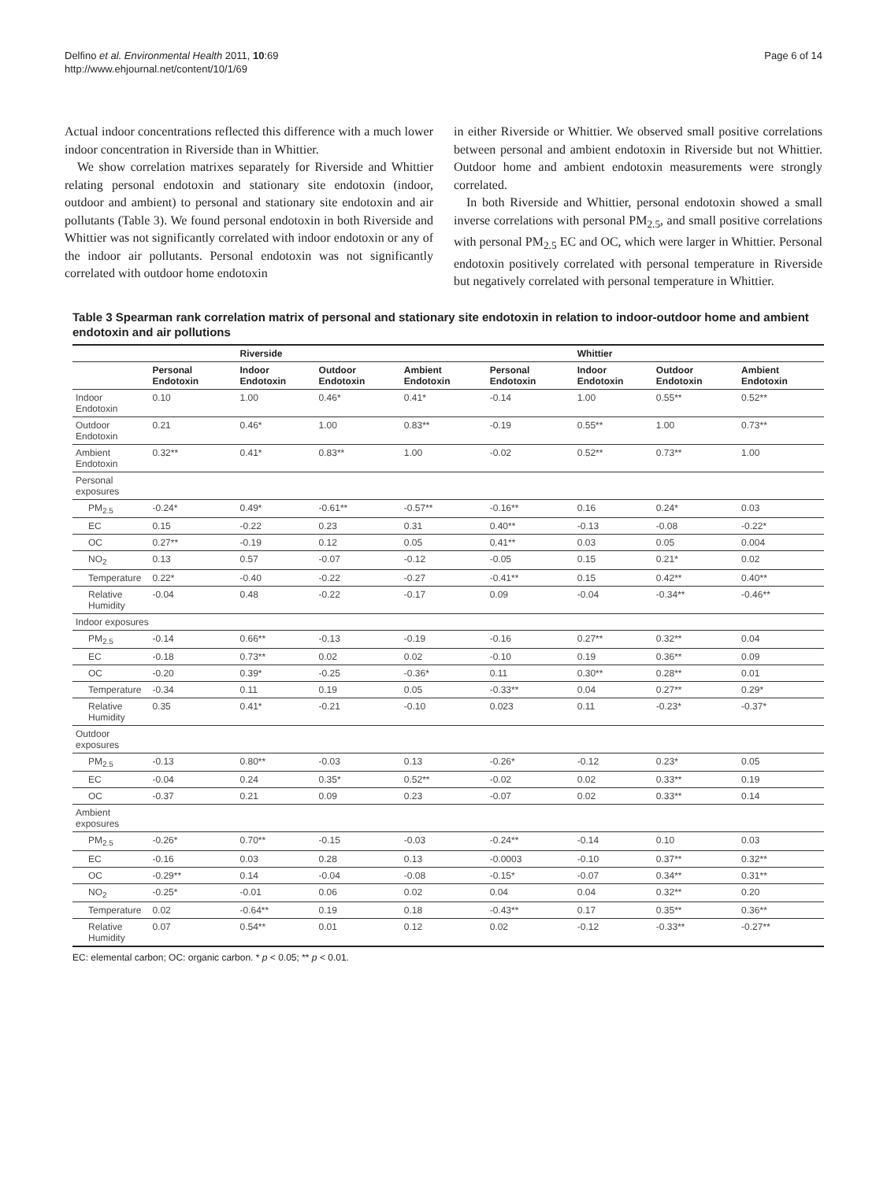Delfino et al. Environmental Health 2011, 10:69
http://www.ehjournal.net/content/10/1/69
Page 6 of 14
Actual indoor concentrations reflected this difference with a much lower indoor concentration in Riverside than in Whittier.
We show correlation matrixes separately for Riverside and Whittier relating personal endotoxin and stationary site endotoxin (indoor, outdoor and ambient) to personal and stationary site endotoxin and air pollutants (Table 3). We found personal endotoxin in both Riverside and Whittier was not significantly correlated with indoor endotoxin or any of the indoor air pollutants. Personal endotoxin was not significantly correlated with outdoor home endotoxin
in either Riverside or Whittier. We observed small positive correlations between personal and ambient endotoxin in Riverside but not Whittier. Outdoor home and ambient endotoxin measurements were strongly correlated.
In both Riverside and Whittier, personal endotoxin showed a small inverse correlations with personal PM<sub>2.5</sub>, and small positive correlations with personal PM<sub>2.5</sub> EC and OC, which were larger in Whittier. Personal endotoxin positively correlated with personal temperature in Riverside but negatively correlated with personal temperature in Whittier.
Table 3 Spearman rank correlation matrix of personal and stationary site endotoxin in relation to indoor-outdoor home and ambient endotoxin and air pollutions
| | | Riverside | | | | Whittier | | |
| --- | --- | --- | --- | --- | --- | --- | --- | --- |
| | Personal Endotoxin | Indoor Endotoxin | Outdoor Endotoxin | Ambient Endotoxin | Personal Endotoxin | Indoor Endotoxin | Outdoor Endotoxin | Ambient Endotoxin |
| Indoor Endotoxin | 0.10 | 1.00 | 0.46* | 0.41* | -0.14 | 1.00 | 0.55** | 0.52** |
| Outdoor Endotoxin | 0.21 | 0.46* | 1.00 | 0.83** | -0.19 | 0.55** | 1.00 | 0.73** |
| Ambient Endotoxin | 0.32** | 0.41* | 0.83** | 1.00 | -0.02 | 0.52** | 0.73** | 1.00 |
| Personal exposures | | | | | | | | |
| PM<sub>2.5</sub> | -0.24* | 0.49* | -0.61** | -0.57** | -0.16** | 0.16 | 0.24* | 0.03 |
| EC | 0.15 | -0.22 | 0.23 | 0.31 | 0.40** | -0.13 | -0.08 | -0.22* |
| OC | 0.27** | -0.19 | 0.12 | 0.05 | 0.41** | 0.03 | 0.05 | 0.004 |
| NO<sub>2</sub> | 0.13 | 0.57 | -0.07 | -0.12 | -0.05 | 0.15 | 0.21* | 0.02 |
| Temperature | 0.22* | -0.40 | -0.22 | -0.27 | -0.41** | 0.15 | 0.42** | 0.40** |
| Relative Humidity | -0.04 | 0.48 | -0.22 | -0.17 | 0.09 | -0.04 | -0.34** | -0.46** |
| Indoor exposures | | | | | | | | |
| PM<sub>2.5</sub> | -0.14 | 0.66** | -0.13 | -0.19 | -0.16 | 0.27** | 0.32** | 0.04 |
| EC | -0.18 | 0.73** | 0.02 | 0.02 | -0.10 | 0.19 | 0.36** | 0.09 |
| OC | -0.20 | 0.39* | -0.25 | -0.36* | 0.11 | 0.30** | 0.28** | 0.01 |
| Temperature | -0.34 | 0.11 | 0.19 | 0.05 | -0.33** | 0.04 | 0.27** | 0.29* |
| Relative Humidity | 0.35 | 0.41* | -0.21 | -0.10 | 0.023 | 0.11 | -0.23* | -0.37* |
| Outdoor exposures | | | | | | | | |
| PM<sub>2.5</sub> | -0.13 | 0.80** | -0.03 | 0.13 | -0.26* | -0.12 | 0.23* | 0.05 |
| EC | -0.04 | 0.24 | 0.35* | 0.52** | -0.02 | 0.02 | 0.33** | 0.19 |
| OC | -0.37 | 0.21 | 0.09 | 0.23 | -0.07 | 0.02 | 0.33** | 0.14 |
| Ambient exposures | | | | | | | | |
| PM<sub>2.5</sub> | -0.26* | 0.70** | -0.15 | -0.03 | -0.24** | -0.14 | 0.10 | 0.03 |
| EC | -0.16 | 0.03 | 0.28 | 0.13 | -0.0003 | -0.10 | 0.37** | 0.32** |
| OC | -0.29** | 0.14 | -0.04 | -0.08 | -0.15* | -0.07 | 0.34** | 0.31** |
| NO<sub>2</sub> | -0.25* | -0.01 | 0.06 | 0.02 | 0.04 | 0.04 | 0.32** | 0.20 |
| Temperature | 0.02 | -0.64** | 0.19 | 0.18 | -0.43** | 0.17 | 0.35** | 0.36** |
| Relative Humidity | 0.07 | 0.54** | 0.01 | 0.12 | 0.02 | -0.12 | -0.33** | -0.27** |
EC: elemental carbon; OC: organic carbon. * p < 0.05; ** p < 0.01.